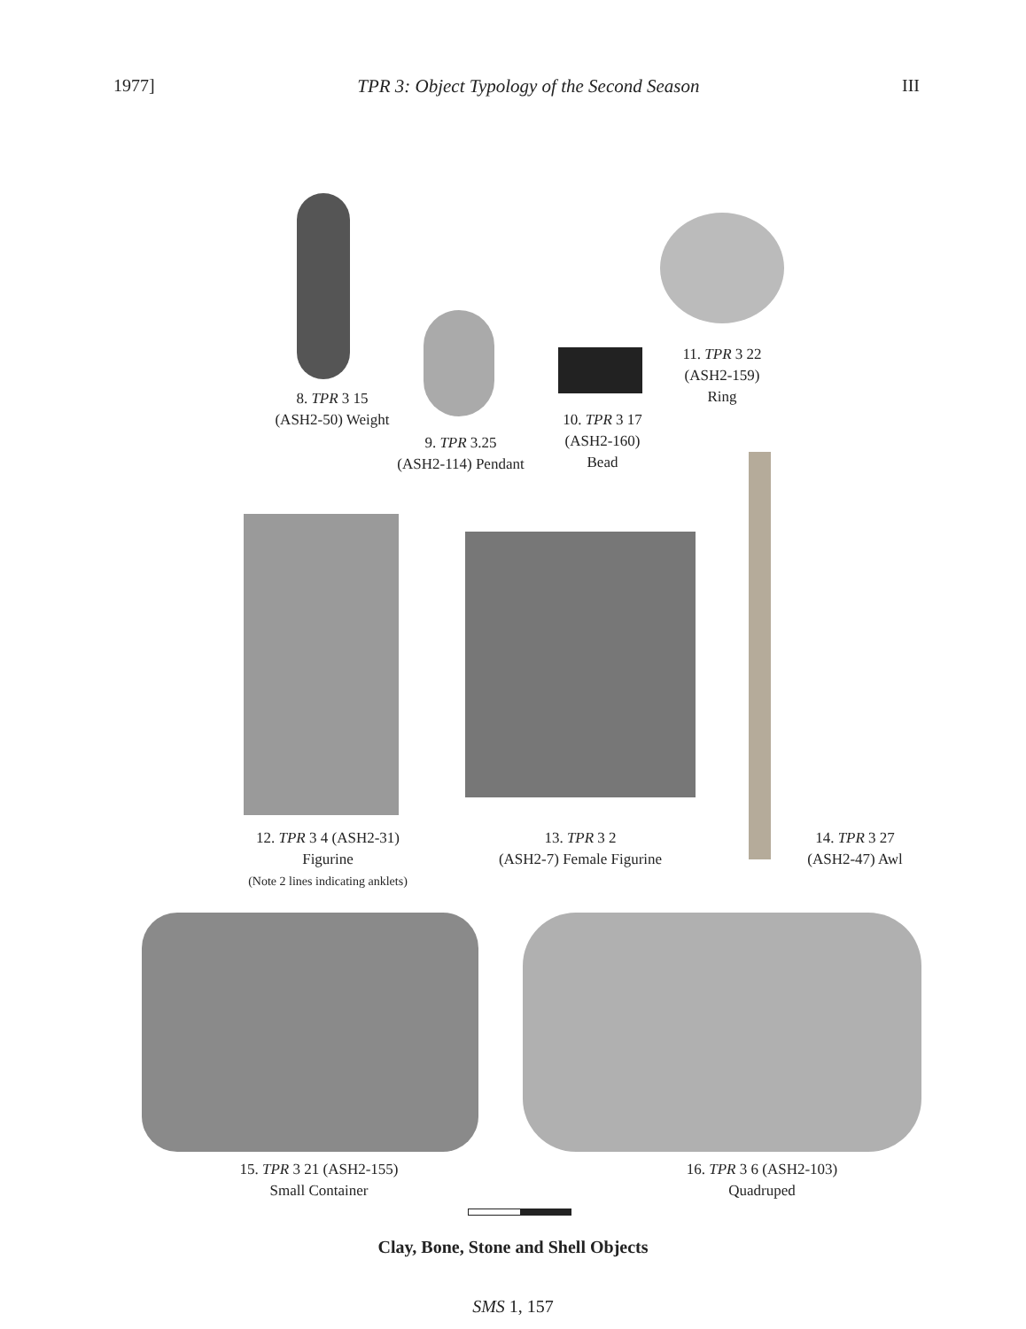1977] TPR 3: Object Typology of the Second Season III
8. TPR 3 15
(ASH2-50) Weight
9. TPR 3.25
(ASH2-114) Pendant
10. TPR 3 17
(ASH2-160)
Bead
11. TPR 3 22
(ASH2-159)
Ring
12. TPR 3 4 (ASH2-31)
Figurine
(Note 2 lines indicating anklets)
13. TPR 3 2
(ASH2-7) Female Figurine
14. TPR 3 27
(ASH2-47) Awl
15. TPR 3 21 (ASH2-155)
Small Container
16. TPR 3 6 (ASH2-103)
Quadruped
Clay, Bone, Stone and Shell Objects
SMS 1, 157